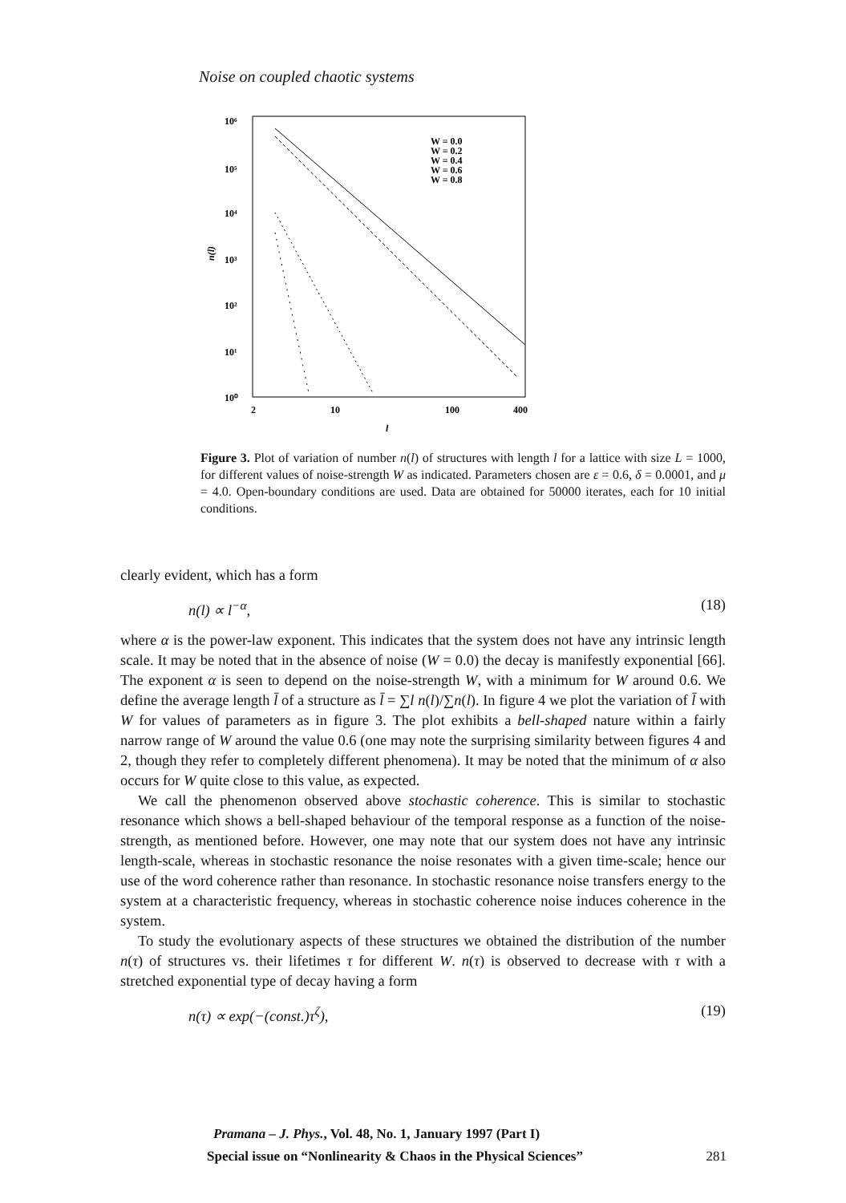Noise on coupled chaotic systems
10⁶
10⁵
10⁴
10³
10²
10¹
10⁰
n(l)
2
10
100
400
l
W = 0.0
W = 0.2
W = 0.4
W = 0.6
W = 0.8
Figure 3. Plot of variation of number n(l) of structures with length l for a lattice with size L = 1000, for different values of noise-strength W as indicated. Parameters chosen are ε = 0.6, δ = 0.0001, and μ = 4.0. Open-boundary conditions are used. Data are obtained for 50000 iterates, each for 10 initial conditions.
clearly evident, which has a form
n(l) ∝ l<sup>−α</sup>, (18)
where α is the power-law exponent. This indicates that the system does not have any intrinsic length scale. It may be noted that in the absence of noise (W = 0.0) the decay is manifestly exponential [66]. The exponent α is seen to depend on the noise-strength W, with a minimum for W around 0.6. We define the average length l̄ of a structure as l̄ = ∑l n(l)/∑n(l). In figure 4 we plot the variation of l̄ with W for values of parameters as in figure 3. The plot exhibits a bell-shaped nature within a fairly narrow range of W around the value 0.6 (one may note the surprising similarity between figures 4 and 2, though they refer to completely different phenomena). It may be noted that the minimum of α also occurs for W quite close to this value, as expected.
We call the phenomenon observed above stochastic coherence. This is similar to stochastic resonance which shows a bell-shaped behaviour of the temporal response as a function of the noise-strength, as mentioned before. However, one may note that our system does not have any intrinsic length-scale, whereas in stochastic resonance the noise resonates with a given time-scale; hence our use of the word coherence rather than resonance. In stochastic resonance noise transfers energy to the system at a characteristic frequency, whereas in stochastic coherence noise induces coherence in the system.
To study the evolutionary aspects of these structures we obtained the distribution of the number n(τ) of structures vs. their lifetimes τ for different W. n(τ) is observed to decrease with τ with a stretched exponential type of decay having a form
n(τ) ∝ exp(−(const.)τ<sup>ζ</sup>), (19)
Pramana – J. Phys., Vol. 48, No. 1, January 1997 (Part I)
Special issue on “Nonlinearity & Chaos in the Physical Sciences” 281